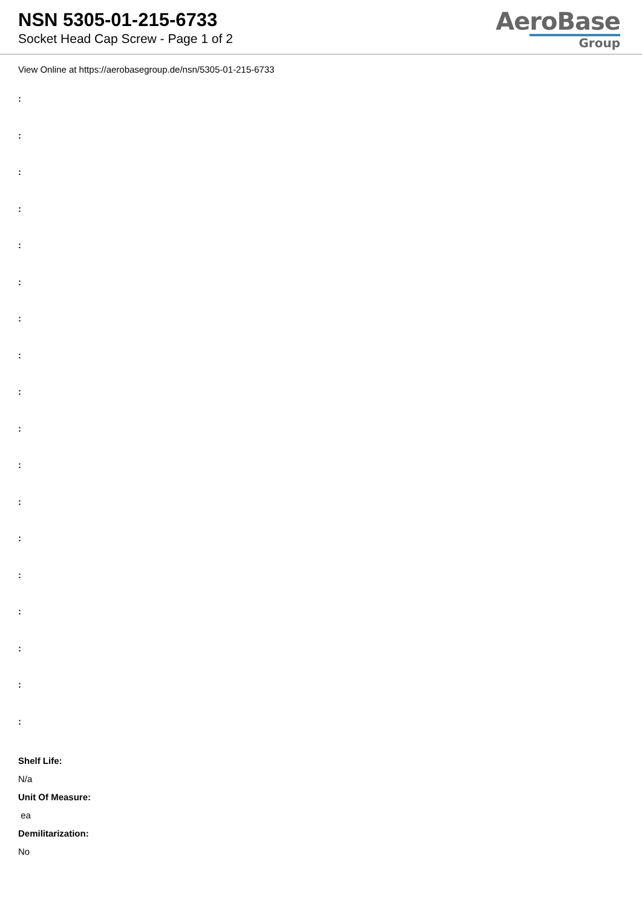NSN 5305-01-215-6733
Socket Head Cap Screw - Page 1 of 2
AeroBase
Group
View Online at https://aerobasegroup.de/nsn/5305-01-215-6733
:
:
:
:
:
:
:
:
:
:
:
:
:
:
:
:
:
:
Shelf Life:
N/a
Unit Of Measure:
ea
Demilitarization:
No